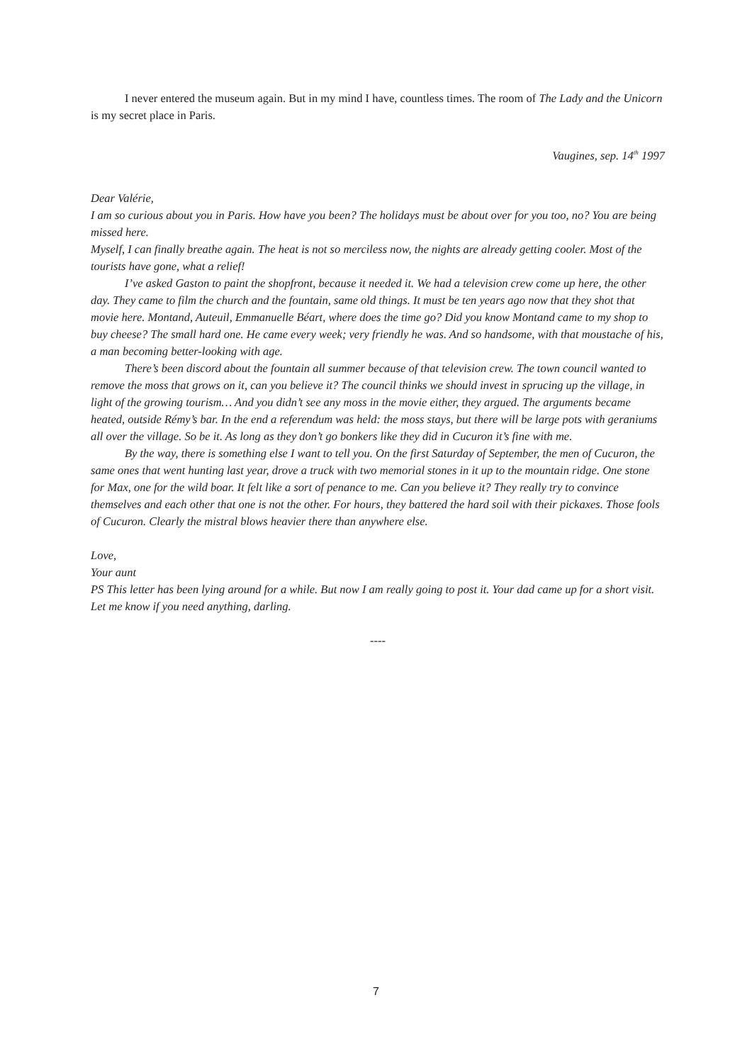I never entered the museum again. But in my mind I have, countless times. The room of The Lady and the Unicorn is my secret place in Paris.
Vaugines, sep. 14<sup>th</sup> 1997
Dear Valérie,
I am so curious about you in Paris. How have you been? The holidays must be about over for you too, no? You are being missed here.
Myself, I can finally breathe again. The heat is not so merciless now, the nights are already getting cooler. Most of the tourists have gone, what a relief!
I’ve asked Gaston to paint the shopfront, because it needed it. We had a television crew come up here, the other day. They came to film the church and the fountain, same old things. It must be ten years ago now that they shot that movie here. Montand, Auteuil, Emmanuelle Béart, where does the time go? Did you know Montand came to my shop to buy cheese? The small hard one. He came every week; very friendly he was. And so handsome, with that moustache of his, a man becoming better-looking with age.
There’s been discord about the fountain all summer because of that television crew. The town council wanted to remove the moss that grows on it, can you believe it? The council thinks we should invest in sprucing up the village, in light of the growing tourism… And you didn’t see any moss in the movie either, they argued. The arguments became heated, outside Rémy’s bar. In the end a referendum was held: the moss stays, but there will be large pots with geraniums all over the village. So be it. As long as they don’t go bonkers like they did in Cucuron it’s fine with me.
By the way, there is something else I want to tell you. On the first Saturday of September, the men of Cucuron, the same ones that went hunting last year, drove a truck with two memorial stones in it up to the mountain ridge. One stone for Max, one for the wild boar. It felt like a sort of penance to me. Can you believe it? They really try to convince themselves and each other that one is not the other. For hours, they battered the hard soil with their pickaxes. Those fools of Cucuron. Clearly the mistral blows heavier there than anywhere else.
Love,
Your aunt
PS This letter has been lying around for a while. But now I am really going to post it. Your dad came up for a short visit. Let me know if you need anything, darling.
----
7